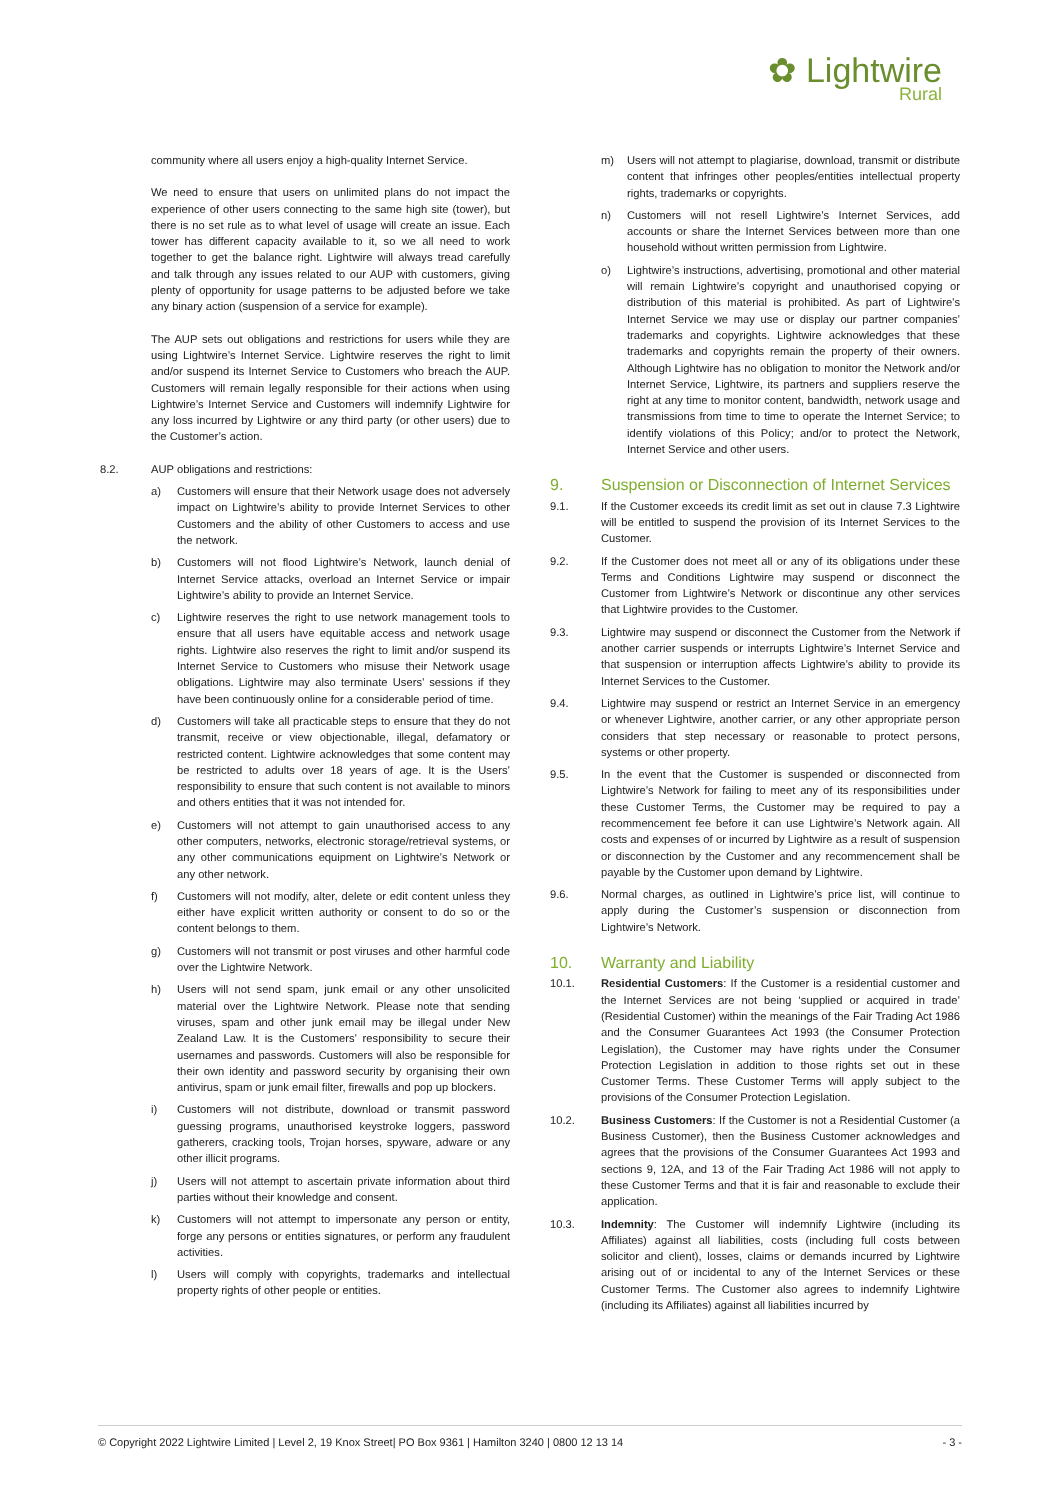✿ Lightwire
Rural
community where all users enjoy a high-quality Internet Service.
We need to ensure that users on unlimited plans do not impact the experience of other users connecting to the same high site (tower), but there is no set rule as to what level of usage will create an issue. Each tower has different capacity available to it, so we all need to work together to get the balance right. Lightwire will always tread carefully and talk through any issues related to our AUP with customers, giving plenty of opportunity for usage patterns to be adjusted before we take any binary action (suspension of a service for example).
The AUP sets out obligations and restrictions for users while they are using Lightwire’s Internet Service. Lightwire reserves the right to limit and/or suspend its Internet Service to Customers who breach the AUP. Customers will remain legally responsible for their actions when using Lightwire’s Internet Service and Customers will indemnify Lightwire for any loss incurred by Lightwire or any third party (or other users) due to the Customer’s action.
8.2. AUP obligations and restrictions:
a) Customers will ensure that their Network usage does not adversely impact on Lightwire’s ability to provide Internet Services to other Customers and the ability of other Customers to access and use the network.
b) Customers will not flood Lightwire’s Network, launch denial of Internet Service attacks, overload an Internet Service or impair Lightwire’s ability to provide an Internet Service.
c) Lightwire reserves the right to use network management tools to ensure that all users have equitable access and network usage rights. Lightwire also reserves the right to limit and/or suspend its Internet Service to Customers who misuse their Network usage obligations. Lightwire may also terminate Users’ sessions if they have been continuously online for a considerable period of time.
d) Customers will take all practicable steps to ensure that they do not transmit, receive or view objectionable, illegal, defamatory or restricted content. Lightwire acknowledges that some content may be restricted to adults over 18 years of age. It is the Users’ responsibility to ensure that such content is not available to minors and others entities that it was not intended for.
e) Customers will not attempt to gain unauthorised access to any other computers, networks, electronic storage/retrieval systems, or any other communications equipment on Lightwire’s Network or any other network.
f) Customers will not modify, alter, delete or edit content unless they either have explicit written authority or consent to do so or the content belongs to them.
g) Customers will not transmit or post viruses and other harmful code over the Lightwire Network.
h) Users will not send spam, junk email or any other unsolicited material over the Lightwire Network. Please note that sending viruses, spam and other junk email may be illegal under New Zealand Law. It is the Customers’ responsibility to secure their usernames and passwords. Customers will also be responsible for their own identity and password security by organising their own antivirus, spam or junk email filter, firewalls and pop up blockers.
i) Customers will not distribute, download or transmit password guessing programs, unauthorised keystroke loggers, password gatherers, cracking tools, Trojan horses, spyware, adware or any other illicit programs.
j) Users will not attempt to ascertain private information about third parties without their knowledge and consent.
k) Customers will not attempt to impersonate any person or entity, forge any persons or entities signatures, or perform any fraudulent activities.
l) Users will comply with copyrights, trademarks and intellectual property rights of other people or entities.
m) Users will not attempt to plagiarise, download, transmit or distribute content that infringes other peoples/entities intellectual property rights, trademarks or copyrights.
n) Customers will not resell Lightwire’s Internet Services, add accounts or share the Internet Services between more than one household without written permission from Lightwire.
o) Lightwire’s instructions, advertising, promotional and other material will remain Lightwire’s copyright and unauthorised copying or distribution of this material is prohibited. As part of Lightwire’s Internet Service we may use or display our partner companies’ trademarks and copyrights. Lightwire acknowledges that these trademarks and copyrights remain the property of their owners. Although Lightwire has no obligation to monitor the Network and/or Internet Service, Lightwire, its partners and suppliers reserve the right at any time to monitor content, bandwidth, network usage and transmissions from time to time to operate the Internet Service; to identify violations of this Policy; and/or to protect the Network, Internet Service and other users.
9. Suspension or Disconnection of Internet Services
9.1. If the Customer exceeds its credit limit as set out in clause 7.3 Lightwire will be entitled to suspend the provision of its Internet Services to the Customer.
9.2. If the Customer does not meet all or any of its obligations under these Terms and Conditions Lightwire may suspend or disconnect the Customer from Lightwire’s Network or discontinue any other services that Lightwire provides to the Customer.
9.3. Lightwire may suspend or disconnect the Customer from the Network if another carrier suspends or interrupts Lightwire’s Internet Service and that suspension or interruption affects Lightwire’s ability to provide its Internet Services to the Customer.
9.4. Lightwire may suspend or restrict an Internet Service in an emergency or whenever Lightwire, another carrier, or any other appropriate person considers that step necessary or reasonable to protect persons, systems or other property.
9.5. In the event that the Customer is suspended or disconnected from Lightwire’s Network for failing to meet any of its responsibilities under these Customer Terms, the Customer may be required to pay a recommencement fee before it can use Lightwire’s Network again. All costs and expenses of or incurred by Lightwire as a result of suspension or disconnection by the Customer and any recommencement shall be payable by the Customer upon demand by Lightwire.
9.6. Normal charges, as outlined in Lightwire’s price list, will continue to apply during the Customer’s suspension or disconnection from Lightwire’s Network.
10. Warranty and Liability
10.1. Residential Customers: If the Customer is a residential customer and the Internet Services are not being ‘supplied or acquired in trade’ (Residential Customer) within the meanings of the Fair Trading Act 1986 and the Consumer Guarantees Act 1993 (the Consumer Protection Legislation), the Customer may have rights under the Consumer Protection Legislation in addition to those rights set out in these Customer Terms. These Customer Terms will apply subject to the provisions of the Consumer Protection Legislation.
10.2. Business Customers: If the Customer is not a Residential Customer (a Business Customer), then the Business Customer acknowledges and agrees that the provisions of the Consumer Guarantees Act 1993 and sections 9, 12A, and 13 of the Fair Trading Act 1986 will not apply to these Customer Terms and that it is fair and reasonable to exclude their application.
10.3. Indemnity: The Customer will indemnify Lightwire (including its Affiliates) against all liabilities, costs (including full costs between solicitor and client), losses, claims or demands incurred by Lightwire arising out of or incidental to any of the Internet Services or these Customer Terms. The Customer also agrees to indemnify Lightwire (including its Affiliates) against all liabilities incurred by
© Copyright 2022 Lightwire Limited | Level 2, 19 Knox Street| PO Box 9361 | Hamilton 3240 | 0800 12 13 14 - 3 -